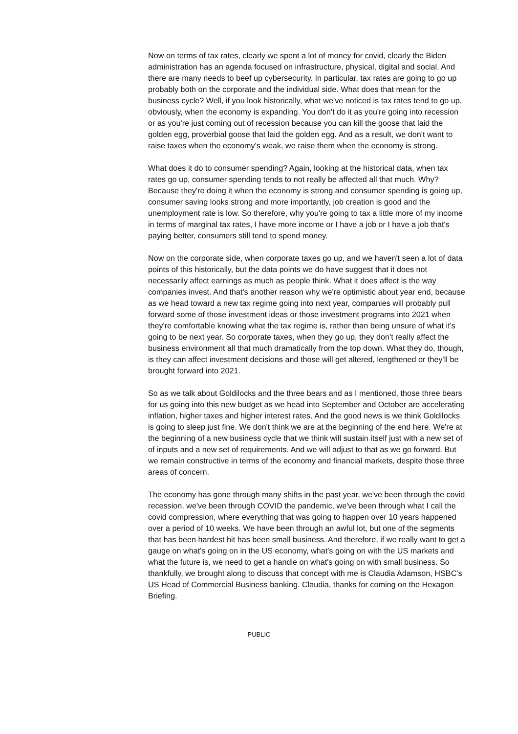Now on terms of tax rates, clearly we spent a lot of money for covid, clearly the Biden administration has an agenda focused on infrastructure, physical, digital and social. And there are many needs to beef up cybersecurity. In particular, tax rates are going to go up probably both on the corporate and the individual side. What does that mean for the business cycle? Well, if you look historically, what we've noticed is tax rates tend to go up, obviously, when the economy is expanding. You don't do it as you're going into recession or as you're just coming out of recession because you can kill the goose that laid the golden egg, proverbial goose that laid the golden egg. And as a result, we don't want to raise taxes when the economy's weak, we raise them when the economy is strong.
What does it do to consumer spending? Again, looking at the historical data, when tax rates go up, consumer spending tends to not really be affected all that much. Why? Because they're doing it when the economy is strong and consumer spending is going up, consumer saving looks strong and more importantly, job creation is good and the unemployment rate is low. So therefore, why you're going to tax a little more of my income in terms of marginal tax rates, I have more income or I have a job or I have a job that's paying better, consumers still tend to spend money.
Now on the corporate side, when corporate taxes go up, and we haven't seen a lot of data points of this historically, but the data points we do have suggest that it does not necessarily affect earnings as much as people think. What it does affect is the way companies invest. And that's another reason why we're optimistic about year end, because as we head toward a new tax regime going into next year, companies will probably pull forward some of those investment ideas or those investment programs into 2021 when they're comfortable knowing what the tax regime is, rather than being unsure of what it's going to be next year. So corporate taxes, when they go up, they don't really affect the business environment all that much dramatically from the top down. What they do, though, is they can affect investment decisions and those will get altered, lengthened or they'll be brought forward into 2021.
So as we talk about Goldilocks and the three bears and as I mentioned, those three bears for us going into this new budget as we head into September and October are accelerating inflation, higher taxes and higher interest rates. And the good news is we think Goldilocks is going to sleep just fine. We don't think we are at the beginning of the end here. We're at the beginning of a new business cycle that we think will sustain itself just with a new set of of inputs and a new set of requirements. And we will adjust to that as we go forward. But we remain constructive in terms of the economy and financial markets, despite those three areas of concern.
The economy has gone through many shifts in the past year, we've been through the covid recession, we've been through COVID the pandemic, we've been through what I call the covid compression, where everything that was going to happen over 10 years happened over a period of 10 weeks. We have been through an awful lot, but one of the segments that has been hardest hit has been small business. And therefore, if we really want to get a gauge on what's going on in the US economy, what's going on with the US markets and what the future is, we need to get a handle on what's going on with small business. So thankfully, we brought along to discuss that concept with me is Claudia Adamson, HSBC's US Head of Commercial Business banking. Claudia, thanks for coming on the Hexagon Briefing.
PUBLIC